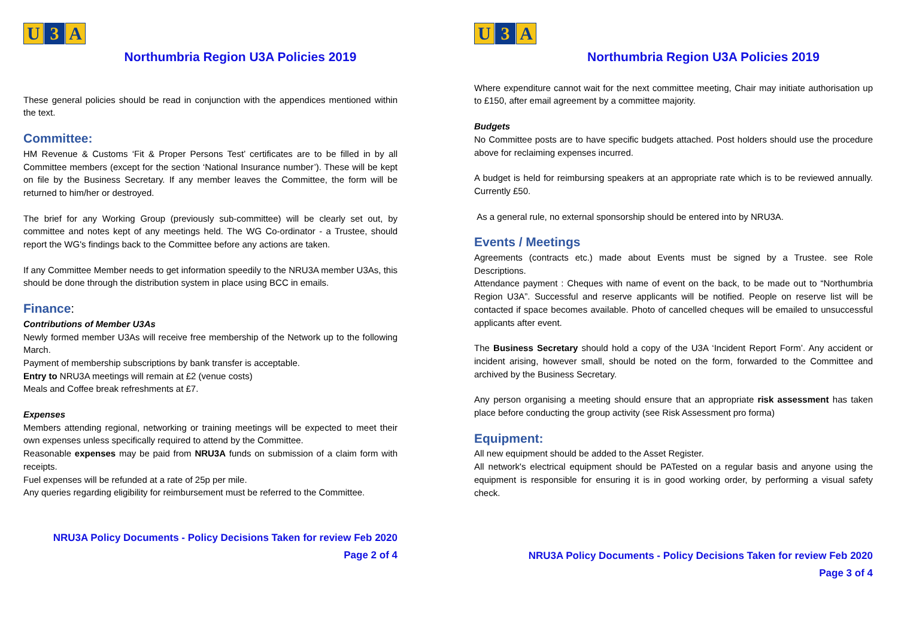U 3 A
Northumbria Region U3A Policies 2019
These general policies should be read in conjunction with the appendices mentioned within the text.
Committee:
HM Revenue & Customs ‘Fit & Proper Persons Test’ certificates are to be filled in by all Committee members (except for the section ‘National Insurance number’). These will be kept on file by the Business Secretary. If any member leaves the Committee, the form will be returned to him/her or destroyed.
The brief for any Working Group (previously sub-committee) will be clearly set out, by committee and notes kept of any meetings held. The WG Co-ordinator - a Trustee, should report the WG's findings back to the Committee before any actions are taken.
If any Committee Member needs to get information speedily to the NRU3A member U3As, this should be done through the distribution system in place using BCC in emails.
Finance:
Contributions of Member U3As
Newly formed member U3As will receive free membership of the Network up to the following March.
Payment of membership subscriptions by bank transfer is acceptable.
Entry to NRU3A meetings will remain at £2 (venue costs)
Meals and Coffee break refreshments at £7.
Expenses
Members attending regional, networking or training meetings will be expected to meet their own expenses unless specifically required to attend by the Committee.
Reasonable expenses may be paid from NRU3A funds on submission of a claim form with receipts.
Fuel expenses will be refunded at a rate of 25p per mile.
Any queries regarding eligibility for reimbursement must be referred to the Committee.
NRU3A Policy Documents - Policy Decisions Taken for review Feb 2020
Page 2 of 4
U 3 A
Northumbria Region U3A Policies 2019
Where expenditure cannot wait for the next committee meeting, Chair may initiate authorisation up to £150, after email agreement by a committee majority.
Budgets
No Committee posts are to have specific budgets attached. Post holders should use the procedure above for reclaiming expenses incurred.
A budget is held for reimbursing speakers at an appropriate rate which is to be reviewed annually. Currently £50.
As a general rule, no external sponsorship should be entered into by NRU3A.
Events / Meetings
Agreements (contracts etc.) made about Events must be signed by a Trustee. see Role Descriptions.
Attendance payment : Cheques with name of event on the back, to be made out to “Northumbria Region U3A”. Successful and reserve applicants will be notified. People on reserve list will be contacted if space becomes available. Photo of cancelled cheques will be emailed to unsuccessful applicants after event.
The Business Secretary should hold a copy of the U3A ‘Incident Report Form’. Any accident or incident arising, however small, should be noted on the form, forwarded to the Committee and archived by the Business Secretary.
Any person organising a meeting should ensure that an appropriate risk assessment has taken place before conducting the group activity (see Risk Assessment pro forma)
Equipment:
All new equipment should be added to the Asset Register.
All network's electrical equipment should be PATested on a regular basis and anyone using the equipment is responsible for ensuring it is in good working order, by performing a visual safety check.
NRU3A Policy Documents - Policy Decisions Taken for review Feb 2020
Page 3 of 4